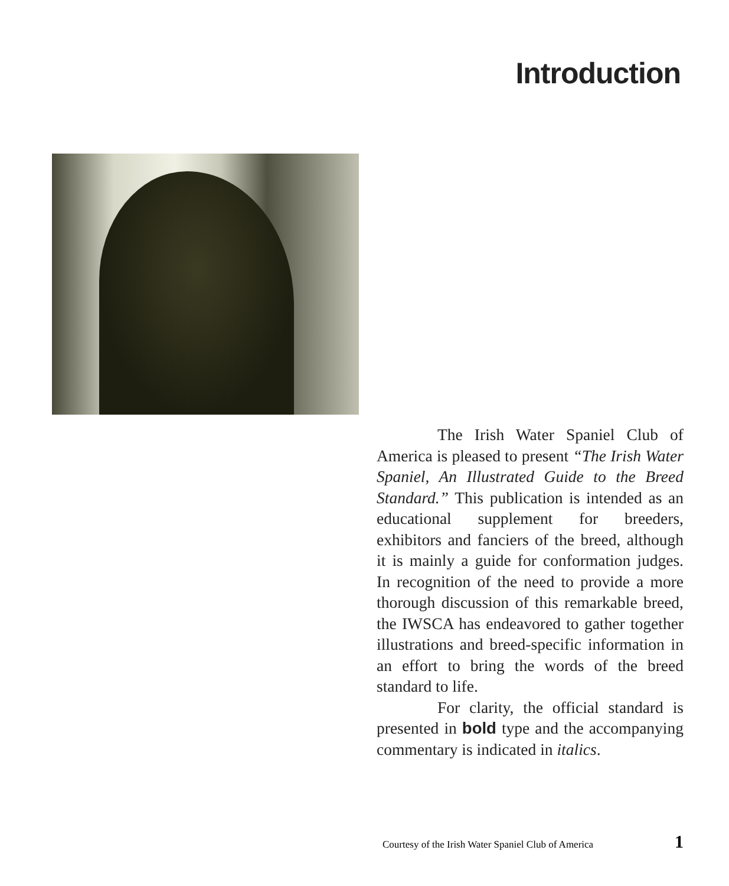Introduction
The Irish Water Spaniel Club of America is pleased to present “The Irish Water Spaniel, An Illustrated Guide to the Breed Standard.” This publication is intended as an educational supplement for breeders, exhibitors and fanciers of the breed, although it is mainly a guide for conformation judges. In recognition of the need to provide a more thorough discussion of this remarkable breed, the IWSCA has endeavored to gather together illustrations and breed-specific information in an effort to bring the words of the breed standard to life.
For clarity, the official standard is presented in bold type and the accompanying commentary is indicated in italics.
Courtesy of the Irish Water Spaniel Club of America 1